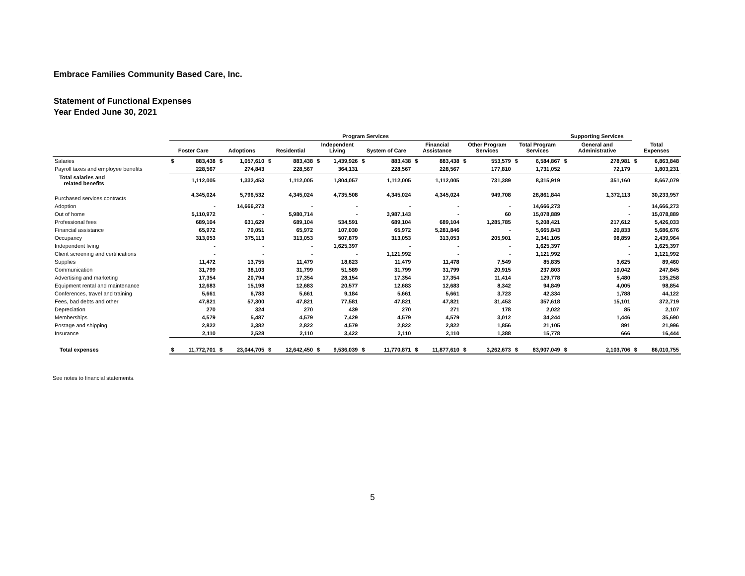Embrace Families Community Based Care, Inc.
Statement of Functional Expenses
Year Ended June 30, 2021
| | Program Services | | | | | | | | | | | | | | | | Supporting Services | | | |
| --- | --- | --- | --- | --- | --- | --- | --- | --- | --- | --- | --- | --- | --- | --- | --- | --- | --- | --- | --- | --- |
| | Foster Care | | Adoptions | | Residential | | Independent Living | | System of Care | | Financial Assistance | | Other Program Services | | Total Program Services | | General and Administrative | | Total Expenses | |
| Salaries | $ | 883,438 | $ | 1,057,610 | $ | 883,438 | $ | 1,439,926 | $ | 883,438 | $ | 883,438 | $ | 553,579 | $ | 6,584,867 | $ | 278,981 | $ | 6,863,848 |
| Payroll taxes and employee benefits | | 228,567 | | 274,843 | | 228,567 | | 364,131 | | 228,567 | | 228,567 | | 177,810 | | 1,731,052 | | 72,179 | | 1,803,231 |
| Total salaries and related benefits | | 1,112,005 | | 1,332,453 | | 1,112,005 | | 1,804,057 | | 1,112,005 | | 1,112,005 | | 731,389 | | 8,315,919 | | 351,160 | | 8,667,079 |
| Purchased services contracts | | 4,345,024 | | 5,796,532 | | 4,345,024 | | 4,735,508 | | 4,345,024 | | 4,345,024 | | 949,708 | | 28,861,844 | | 1,372,113 | | 30,233,957 |
| Adoption | | - | | 14,666,273 | | - | | - | | - | | - | | - | | 14,666,273 | | - | | 14,666,273 |
| Out of home | | 5,110,972 | | - | | 5,980,714 | | - | | 3,987,143 | | - | | 60 | | 15,078,889 | | - | | 15,078,889 |
| Professional fees | | 689,104 | | 631,629 | | 689,104 | | 534,591 | | 689,104 | | 689,104 | | 1,285,785 | | 5,208,421 | | 217,612 | | 5,426,033 |
| Financial assistance | | 65,972 | | 79,051 | | 65,972 | | 107,030 | | 65,972 | | 5,281,846 | | - | | 5,665,843 | | 20,833 | | 5,686,676 |
| Occupancy | | 313,053 | | 375,113 | | 313,053 | | 507,879 | | 313,053 | | 313,053 | | 205,901 | | 2,341,105 | | 98,859 | | 2,439,964 |
| Independent living | | - | | - | | - | | 1,625,397 | | - | | - | | - | | 1,625,397 | | - | | 1,625,397 |
| Client screening and certifications | | - | | - | | - | | - | | 1,121,992 | | - | | - | | 1,121,992 | | - | | 1,121,992 |
| Supplies | | 11,472 | | 13,755 | | 11,479 | | 18,623 | | 11,479 | | 11,478 | | 7,549 | | 85,835 | | 3,625 | | 89,460 |
| Communication | | 31,799 | | 38,103 | | 31,799 | | 51,589 | | 31,799 | | 31,799 | | 20,915 | | 237,803 | | 10,042 | | 247,845 |
| Advertising and marketing | | 17,354 | | 20,794 | | 17,354 | | 28,154 | | 17,354 | | 17,354 | | 11,414 | | 129,778 | | 5,480 | | 135,258 |
| Equipment rental and maintenance | | 12,683 | | 15,198 | | 12,683 | | 20,577 | | 12,683 | | 12,683 | | 8,342 | | 94,849 | | 4,005 | | 98,854 |
| Conferences, travel and training | | 5,661 | | 6,783 | | 5,661 | | 9,184 | | 5,661 | | 5,661 | | 3,723 | | 42,334 | | 1,788 | | 44,122 |
| Fees, bad debts and other | | 47,821 | | 57,300 | | 47,821 | | 77,581 | | 47,821 | | 47,821 | | 31,453 | | 357,618 | | 15,101 | | 372,719 |
| Depreciation | | 270 | | 324 | | 270 | | 439 | | 270 | | 271 | | 178 | | 2,022 | | 85 | | 2,107 |
| Memberships | | 4,579 | | 5,487 | | 4,579 | | 7,429 | | 4,579 | | 4,579 | | 3,012 | | 34,244 | | 1,446 | | 35,690 |
| Postage and shipping | | 2,822 | | 3,382 | | 2,822 | | 4,579 | | 2,822 | | 2,822 | | 1,856 | | 21,105 | | 891 | | 21,996 |
| Insurance | | 2,110 | | 2,528 | | 2,110 | | 3,422 | | 2,110 | | 2,110 | | 1,388 | | 15,778 | | 666 | | 16,444 |
| Total expenses | $ | 11,772,701 | $ | 23,044,705 | $ | 12,642,450 | $ | 9,536,039 | $ | 11,770,871 | $ | 11,877,610 | $ | 3,262,673 | $ | 83,907,049 | $ | 2,103,706 | $ | 86,010,755 |
See notes to financial statements.
5